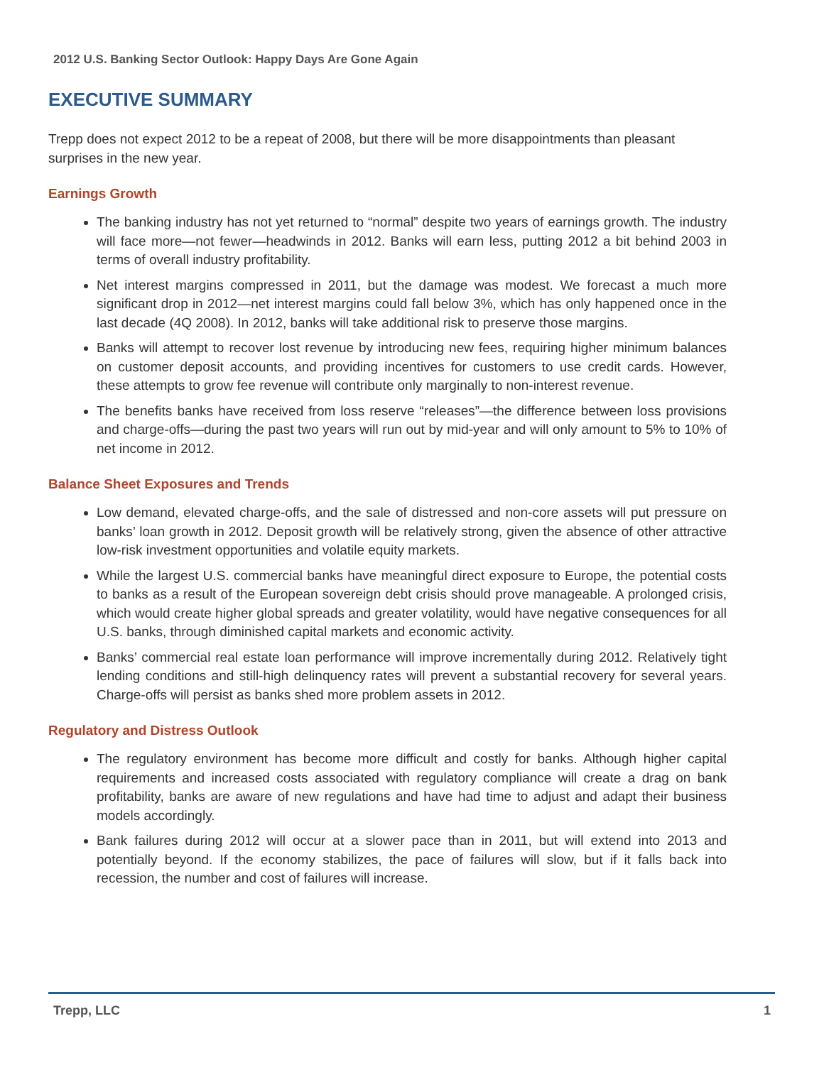2012 U.S. Banking Sector Outlook: Happy Days Are Gone Again
EXECUTIVE SUMMARY
Trepp does not expect 2012 to be a repeat of 2008, but there will be more disappointments than pleasant surprises in the new year.
Earnings Growth
The banking industry has not yet returned to “normal” despite two years of earnings growth. The industry will face more—not fewer—headwinds in 2012. Banks will earn less, putting 2012 a bit behind 2003 in terms of overall industry profitability.
Net interest margins compressed in 2011, but the damage was modest. We forecast a much more significant drop in 2012—net interest margins could fall below 3%, which has only happened once in the last decade (4Q 2008). In 2012, banks will take additional risk to preserve those margins.
Banks will attempt to recover lost revenue by introducing new fees, requiring higher minimum balances on customer deposit accounts, and providing incentives for customers to use credit cards. However, these attempts to grow fee revenue will contribute only marginally to non-interest revenue.
The benefits banks have received from loss reserve “releases”—the difference between loss provisions and charge-offs—during the past two years will run out by mid-year and will only amount to 5% to 10% of net income in 2012.
Balance Sheet Exposures and Trends
Low demand, elevated charge-offs, and the sale of distressed and non-core assets will put pressure on banks’ loan growth in 2012. Deposit growth will be relatively strong, given the absence of other attractive low-risk investment opportunities and volatile equity markets.
While the largest U.S. commercial banks have meaningful direct exposure to Europe, the potential costs to banks as a result of the European sovereign debt crisis should prove manageable. A prolonged crisis, which would create higher global spreads and greater volatility, would have negative consequences for all U.S. banks, through diminished capital markets and economic activity.
Banks’ commercial real estate loan performance will improve incrementally during 2012. Relatively tight lending conditions and still-high delinquency rates will prevent a substantial recovery for several years. Charge-offs will persist as banks shed more problem assets in 2012.
Regulatory and Distress Outlook
The regulatory environment has become more difficult and costly for banks. Although higher capital requirements and increased costs associated with regulatory compliance will create a drag on bank profitability, banks are aware of new regulations and have had time to adjust and adapt their business models accordingly.
Bank failures during 2012 will occur at a slower pace than in 2011, but will extend into 2013 and potentially beyond. If the economy stabilizes, the pace of failures will slow, but if it falls back into recession, the number and cost of failures will increase.
Trepp, LLC 1